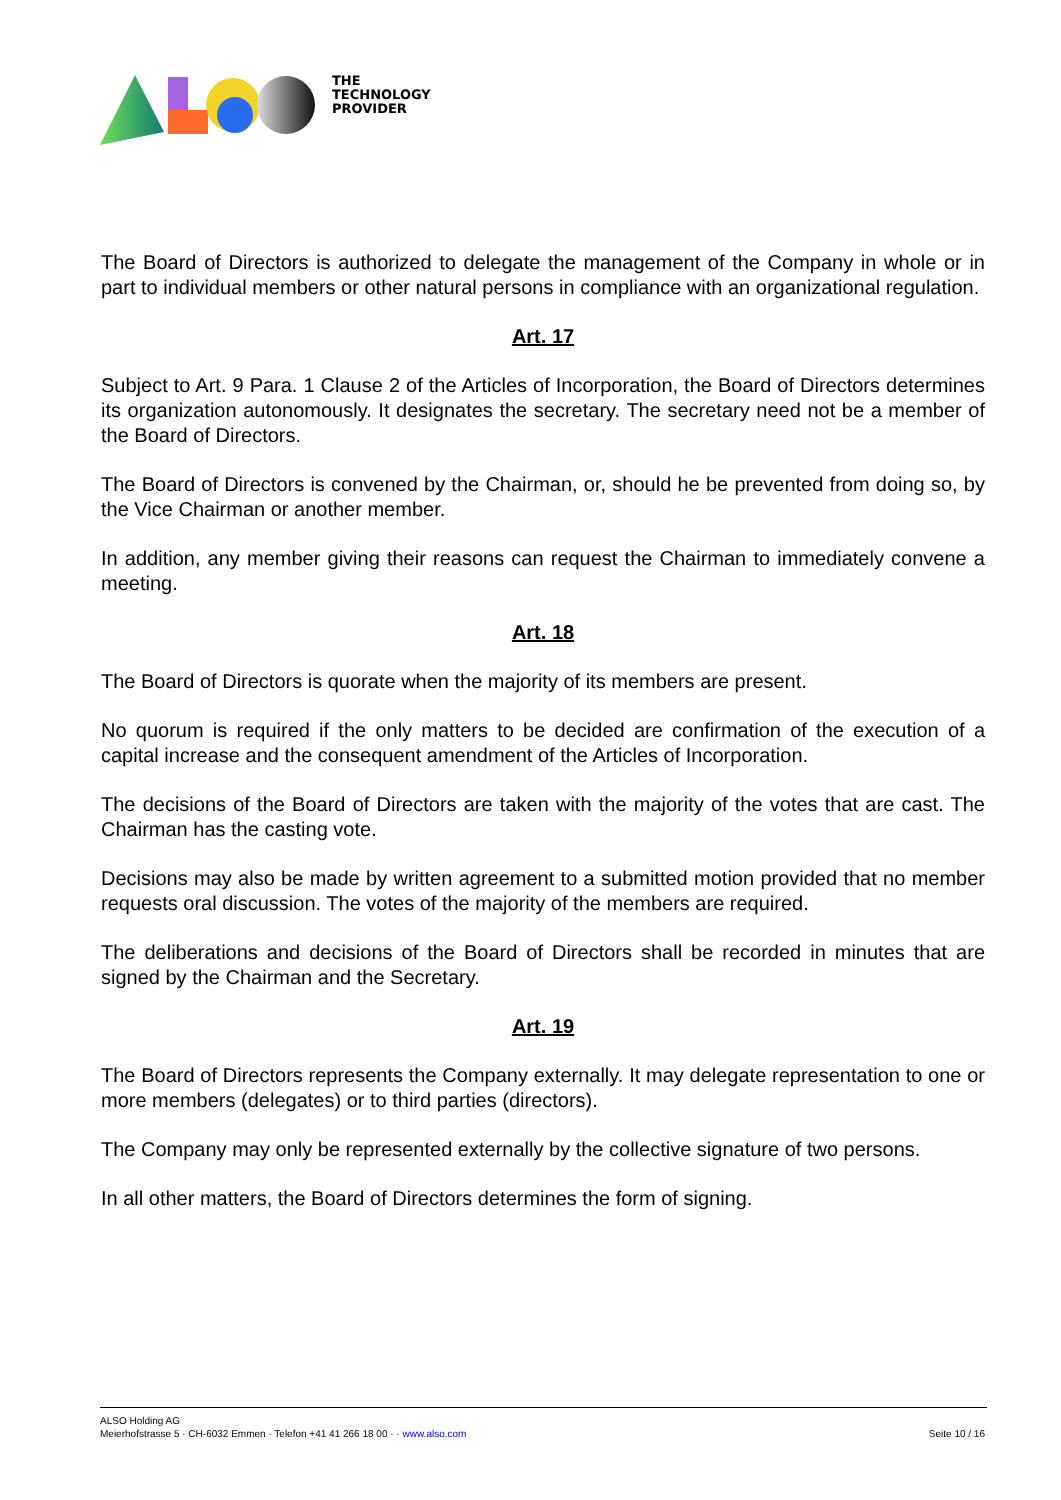THE
TECHNOLOGY
PROVIDER
The Board of Directors is authorized to delegate the management of the Company in whole or in part to individual members or other natural persons in compliance with an organizational regulation.
Art. 17
Subject to Art. 9 Para. 1 Clause 2 of the Articles of Incorporation, the Board of Directors determines its organization autonomously. It designates the secretary. The secretary need not be a member of the Board of Directors.
The Board of Directors is convened by the Chairman, or, should he be prevented from doing so, by the Vice Chairman or another member.
In addition, any member giving their reasons can request the Chairman to immediately convene a meeting.
Art. 18
The Board of Directors is quorate when the majority of its members are present.
No quorum is required if the only matters to be decided are confirmation of the execution of a capital increase and the consequent amendment of the Articles of Incorporation.
The decisions of the Board of Directors are taken with the majority of the votes that are cast. The Chairman has the casting vote.
Decisions may also be made by written agreement to a submitted motion provided that no member requests oral discussion. The votes of the majority of the members are required.
The deliberations and decisions of the Board of Directors shall be recorded in minutes that are signed by the Chairman and the Secretary.
Art. 19
The Board of Directors represents the Company externally. It may delegate representation to one or more members (delegates) or to third parties (directors).
The Company may only be represented externally by the collective signature of two persons.
In all other matters, the Board of Directors determines the form of signing.
ALSO Holding AG
Meierhofstrasse 5 · CH-6032 Emmen · Telefon +41 41 266 18 00 · · www.also.com
Seite 10 / 16